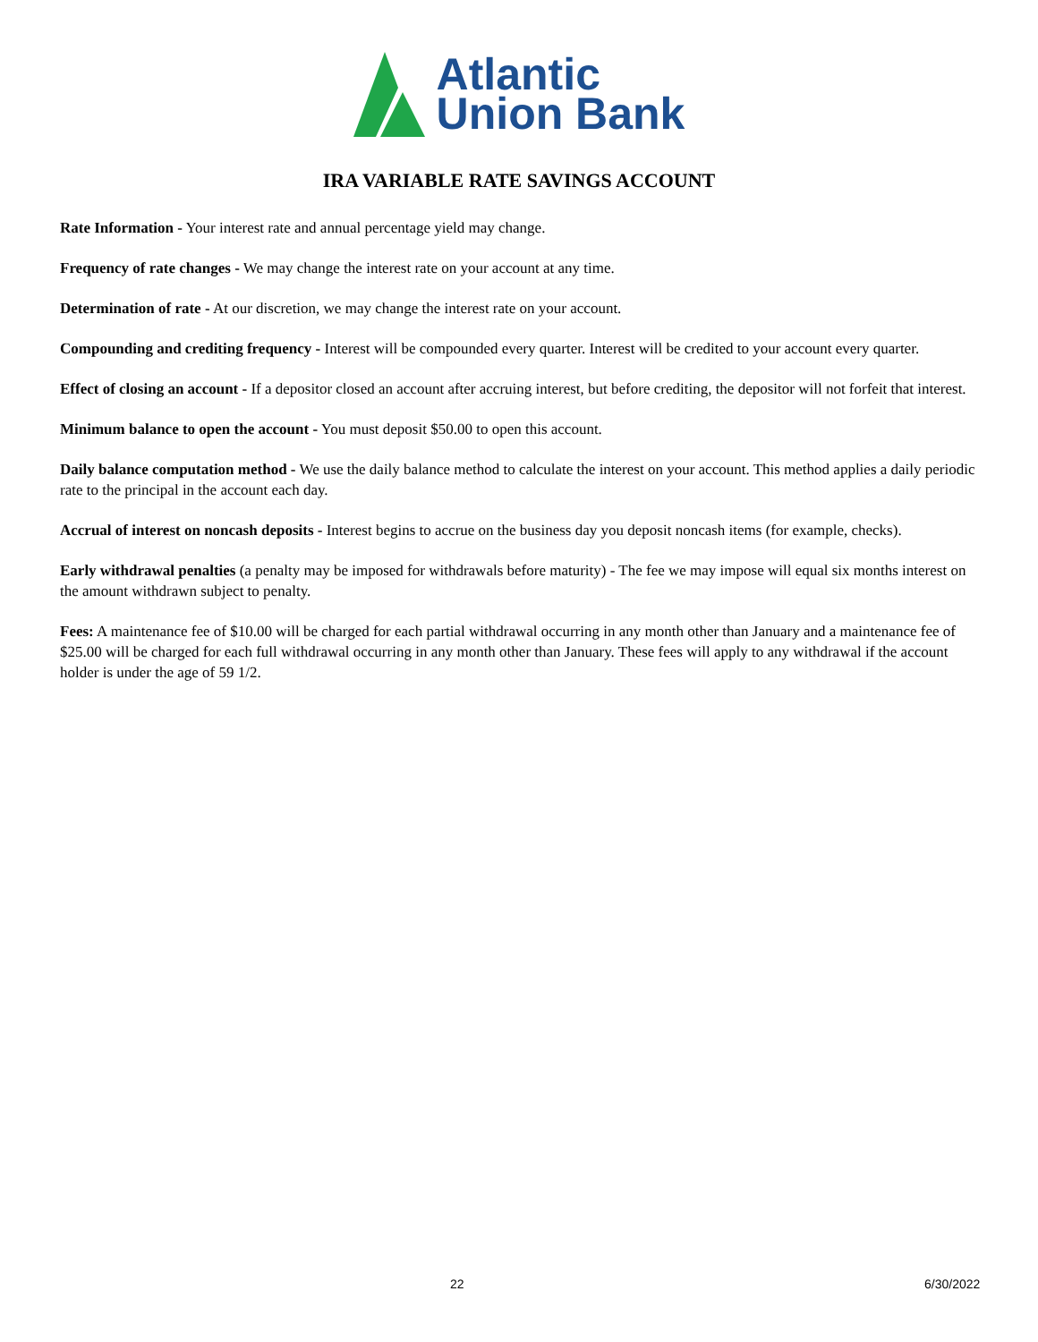Atlantic
Union Bank
IRA VARIABLE RATE SAVINGS ACCOUNT
Rate Information - Your interest rate and annual percentage yield may change.
Frequency of rate changes - We may change the interest rate on your account at any time.
Determination of rate - At our discretion, we may change the interest rate on your account.
Compounding and crediting frequency - Interest will be compounded every quarter. Interest will be credited to your account every quarter.
Effect of closing an account - If a depositor closed an account after accruing interest, but before crediting, the depositor will not forfeit that interest.
Minimum balance to open the account - You must deposit $50.00 to open this account.
Daily balance computation method - We use the daily balance method to calculate the interest on your account. This method applies a daily periodic rate to the principal in the account each day.
Accrual of interest on noncash deposits - Interest begins to accrue on the business day you deposit noncash items (for example, checks).
Early withdrawal penalties (a penalty may be imposed for withdrawals before maturity) - The fee we may impose will equal six months interest on the amount withdrawn subject to penalty.
Fees: A maintenance fee of $10.00 will be charged for each partial withdrawal occurring in any month other than January and a maintenance fee of $25.00 will be charged for each full withdrawal occurring in any month other than January. These fees will apply to any withdrawal if the account holder is under the age of 59 1/2.
22 6/30/2022